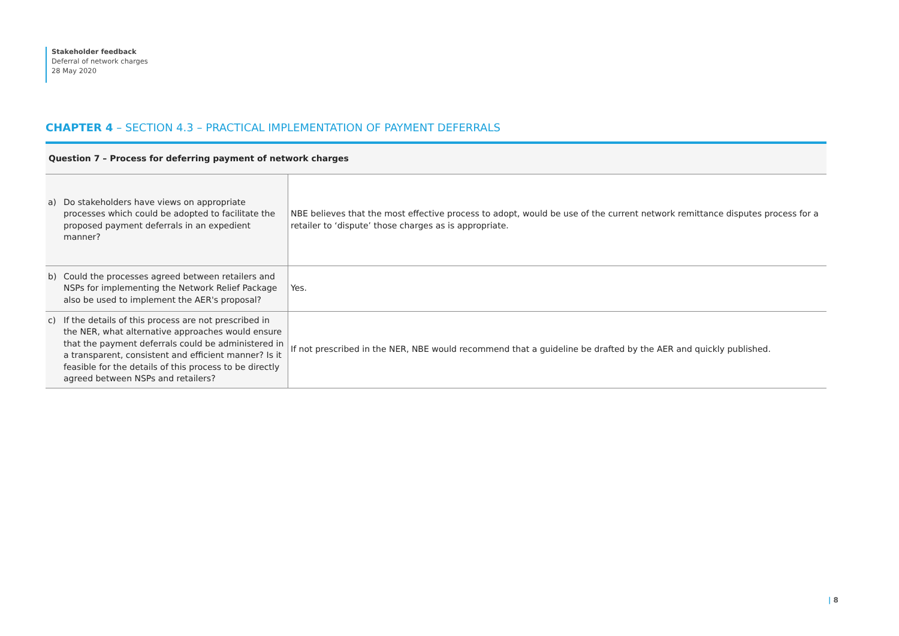Stakeholder feedback
Deferral of network charges
28 May 2020
CHAPTER 4 – SECTION 4.3 – PRACTICAL IMPLEMENTATION OF PAYMENT DEFERRALS
Question 7 – Process for deferring payment of network charges
| a) Do stakeholders have views on appropriate processes which could be adopted to facilitate the proposed payment deferrals in an expedient manner? | NBE believes that the most effective process to adopt, would be use of the current network remittance disputes process for a retailer to ‘dispute’ those charges as is appropriate. |
| b) Could the processes agreed between retailers and NSPs for implementing the Network Relief Package also be used to implement the AER's proposal? | Yes. |
| c) If the details of this process are not prescribed in the NER, what alternative approaches would ensure that the payment deferrals could be administered in a transparent, consistent and efficient manner? Is it feasible for the details of this process to be directly agreed between NSPs and retailers? | If not prescribed in the NER, NBE would recommend that a guideline be drafted by the AER and quickly published. |
| 8